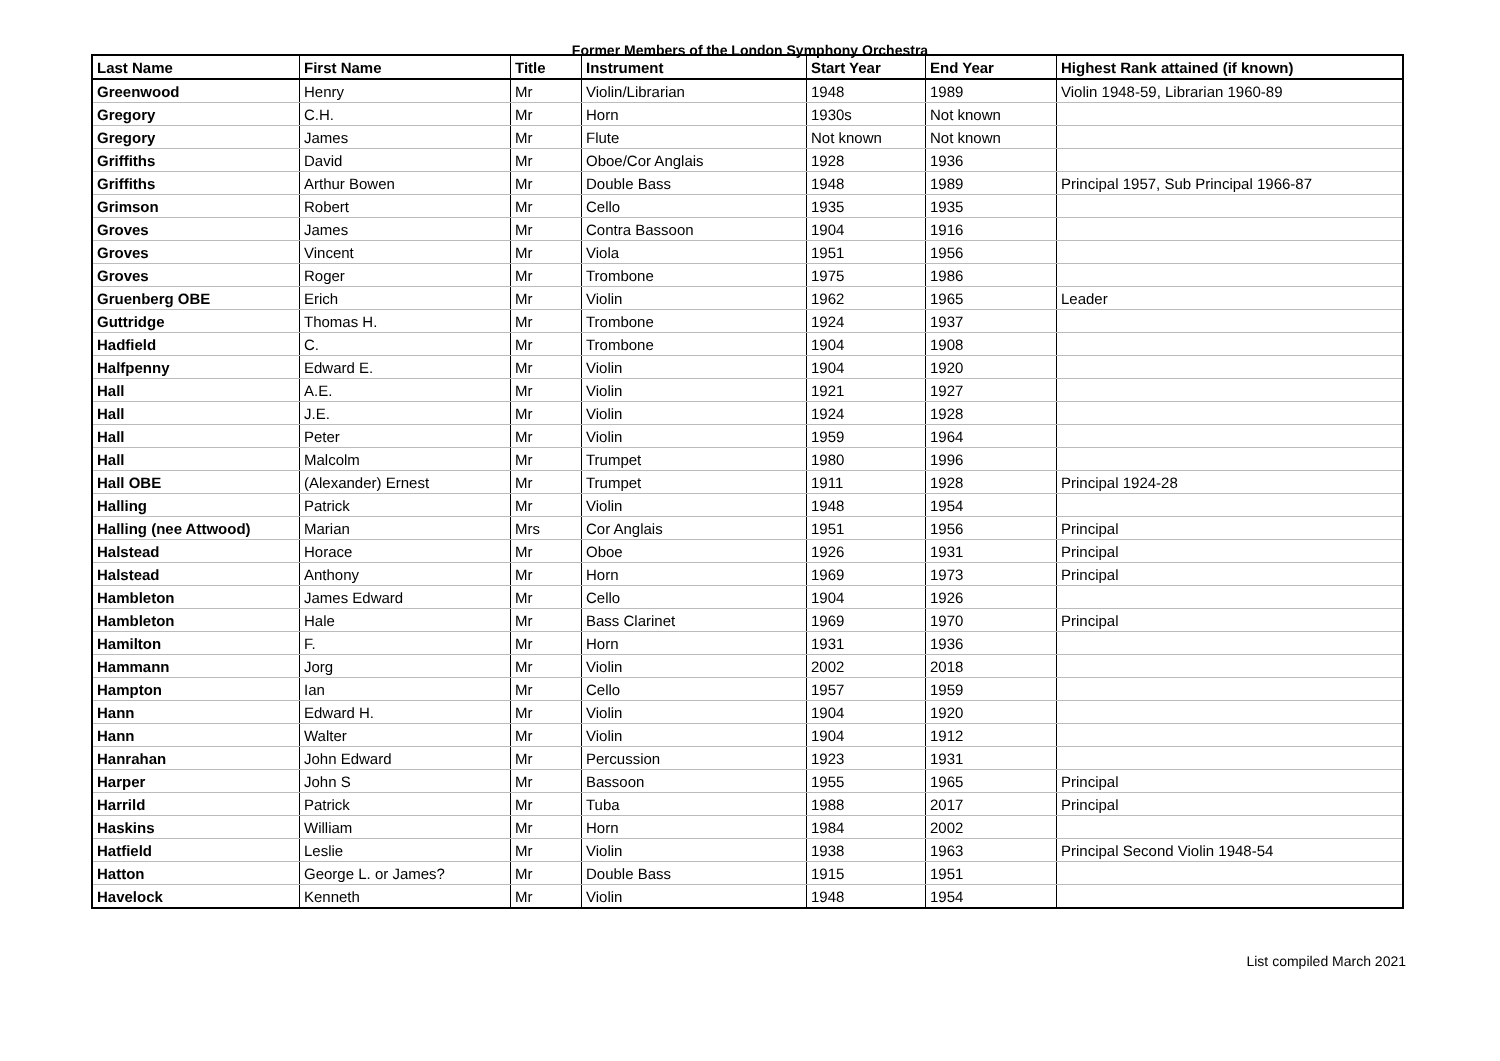Former Members of the London Symphony Orchestra
| Last Name | First Name | Title | Instrument | Start Year | End Year | Highest Rank attained (if known) |
| --- | --- | --- | --- | --- | --- | --- |
| Greenwood | Henry | Mr | Violin/Librarian | 1948 | 1989 | Violin 1948-59, Librarian 1960-89 |
| Gregory | C.H. | Mr | Horn | 1930s | Not known | |
| Gregory | James | Mr | Flute | Not known | Not known | |
| Griffiths | David | Mr | Oboe/Cor Anglais | 1928 | 1936 | |
| Griffiths | Arthur Bowen | Mr | Double Bass | 1948 | 1989 | Principal 1957, Sub Principal 1966-87 |
| Grimson | Robert | Mr | Cello | 1935 | 1935 | |
| Groves | James | Mr | Contra Bassoon | 1904 | 1916 | |
| Groves | Vincent | Mr | Viola | 1951 | 1956 | |
| Groves | Roger | Mr | Trombone | 1975 | 1986 | |
| Gruenberg OBE | Erich | Mr | Violin | 1962 | 1965 | Leader |
| Guttridge | Thomas H. | Mr | Trombone | 1924 | 1937 | |
| Hadfield | C. | Mr | Trombone | 1904 | 1908 | |
| Halfpenny | Edward E. | Mr | Violin | 1904 | 1920 | |
| Hall | A.E. | Mr | Violin | 1921 | 1927 | |
| Hall | J.E. | Mr | Violin | 1924 | 1928 | |
| Hall | Peter | Mr | Violin | 1959 | 1964 | |
| Hall | Malcolm | Mr | Trumpet | 1980 | 1996 | |
| Hall OBE | (Alexander) Ernest | Mr | Trumpet | 1911 | 1928 | Principal 1924-28 |
| Halling | Patrick | Mr | Violin | 1948 | 1954 | |
| Halling (nee Attwood) | Marian | Mrs | Cor Anglais | 1951 | 1956 | Principal |
| Halstead | Horace | Mr | Oboe | 1926 | 1931 | Principal |
| Halstead | Anthony | Mr | Horn | 1969 | 1973 | Principal |
| Hambleton | James Edward | Mr | Cello | 1904 | 1926 | |
| Hambleton | Hale | Mr | Bass Clarinet | 1969 | 1970 | Principal |
| Hamilton | F. | Mr | Horn | 1931 | 1936 | |
| Hammann | Jorg | Mr | Violin | 2002 | 2018 | |
| Hampton | Ian | Mr | Cello | 1957 | 1959 | |
| Hann | Edward H. | Mr | Violin | 1904 | 1920 | |
| Hann | Walter | Mr | Violin | 1904 | 1912 | |
| Hanrahan | John Edward | Mr | Percussion | 1923 | 1931 | |
| Harper | John S | Mr | Bassoon | 1955 | 1965 | Principal |
| Harrild | Patrick | Mr | Tuba | 1988 | 2017 | Principal |
| Haskins | William | Mr | Horn | 1984 | 2002 | |
| Hatfield | Leslie | Mr | Violin | 1938 | 1963 | Principal Second Violin 1948-54 |
| Hatton | George L. or James? | Mr | Double Bass | 1915 | 1951 | |
| Havelock | Kenneth | Mr | Violin | 1948 | 1954 | |
List compiled March 2021